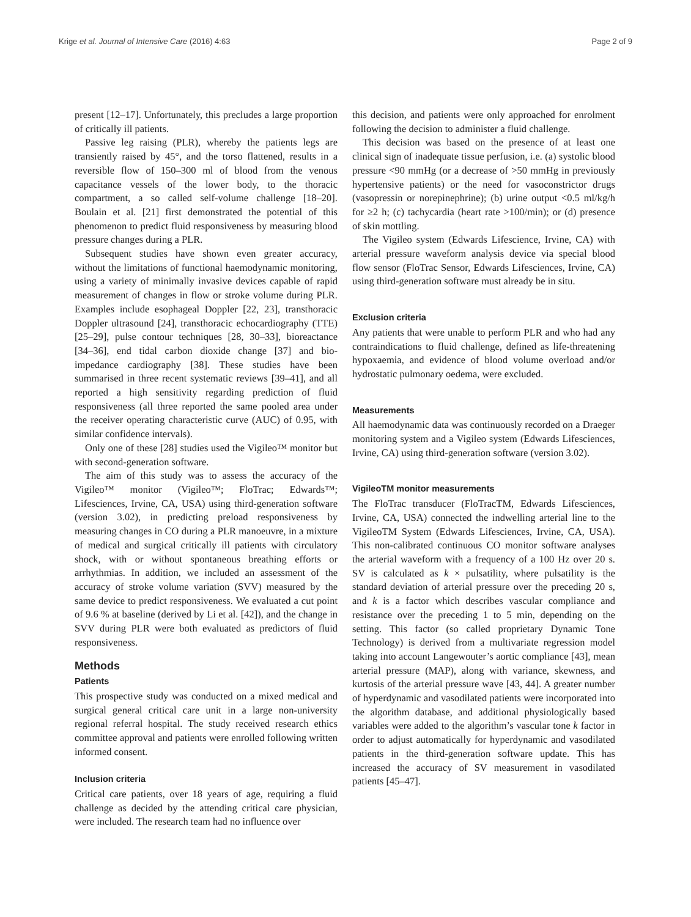Krige et al. Journal of Intensive Care (2016) 4:63 Page 2 of 9
present [12–17]. Unfortunately, this precludes a large proportion of critically ill patients.
Passive leg raising (PLR), whereby the patients legs are transiently raised by 45°, and the torso flattened, results in a reversible flow of 150–300 ml of blood from the venous capacitance vessels of the lower body, to the thoracic compartment, a so called self-volume challenge [18–20]. Boulain et al. [21] first demonstrated the potential of this phenomenon to predict fluid responsiveness by measuring blood pressure changes during a PLR.
Subsequent studies have shown even greater accuracy, without the limitations of functional haemodynamic monitoring, using a variety of minimally invasive devices capable of rapid measurement of changes in flow or stroke volume during PLR. Examples include esophageal Doppler [22, 23], transthoracic Doppler ultrasound [24], transthoracic echocardiography (TTE) [25–29], pulse contour techniques [28, 30–33], bioreactance [34–36], end tidal carbon dioxide change [37] and bio-impedance cardiography [38]. These studies have been summarised in three recent systematic reviews [39–41], and all reported a high sensitivity regarding prediction of fluid responsiveness (all three reported the same pooled area under the receiver operating characteristic curve (AUC) of 0.95, with similar confidence intervals).
Only one of these [28] studies used the Vigileo™ monitor but with second-generation software.
The aim of this study was to assess the accuracy of the Vigileo™ monitor (Vigileo™; FloTrac; Edwards™; Lifesciences, Irvine, CA, USA) using third-generation software (version 3.02), in predicting preload responsiveness by measuring changes in CO during a PLR manoeuvre, in a mixture of medical and surgical critically ill patients with circulatory shock, with or without spontaneous breathing efforts or arrhythmias. In addition, we included an assessment of the accuracy of stroke volume variation (SVV) measured by the same device to predict responsiveness. We evaluated a cut point of 9.6 % at baseline (derived by Li et al. [42]), and the change in SVV during PLR were both evaluated as predictors of fluid responsiveness.
Methods
Patients
This prospective study was conducted on a mixed medical and surgical general critical care unit in a large non-university regional referral hospital. The study received research ethics committee approval and patients were enrolled following written informed consent.
Inclusion criteria
Critical care patients, over 18 years of age, requiring a fluid challenge as decided by the attending critical care physician, were included. The research team had no influence over
this decision, and patients were only approached for enrolment following the decision to administer a fluid challenge.
This decision was based on the presence of at least one clinical sign of inadequate tissue perfusion, i.e. (a) systolic blood pressure <90 mmHg (or a decrease of >50 mmHg in previously hypertensive patients) or the need for vasoconstrictor drugs (vasopressin or norepinephrine); (b) urine output <0.5 ml/kg/h for ≥2 h; (c) tachycardia (heart rate >100/min); or (d) presence of skin mottling.
The Vigileo system (Edwards Lifescience, Irvine, CA) with arterial pressure waveform analysis device via special blood flow sensor (FloTrac Sensor, Edwards Lifesciences, Irvine, CA) using third-generation software must already be in situ.
Exclusion criteria
Any patients that were unable to perform PLR and who had any contraindications to fluid challenge, defined as life-threatening hypoxaemia, and evidence of blood volume overload and/or hydrostatic pulmonary oedema, were excluded.
Measurements
All haemodynamic data was continuously recorded on a Draeger monitoring system and a Vigileo system (Edwards Lifesciences, Irvine, CA) using third-generation software (version 3.02).
VigileoTM monitor measurements
The FloTrac transducer (FloTracTM, Edwards Lifesciences, Irvine, CA, USA) connected the indwelling arterial line to the VigileoTM System (Edwards Lifesciences, Irvine, CA, USA). This non-calibrated continuous CO monitor software analyses the arterial waveform with a frequency of a 100 Hz over 20 s. SV is calculated as k × pulsatility, where pulsatility is the standard deviation of arterial pressure over the preceding 20 s, and k is a factor which describes vascular compliance and resistance over the preceding 1 to 5 min, depending on the setting. This factor (so called proprietary Dynamic Tone Technology) is derived from a multivariate regression model taking into account Langewouter’s aortic compliance [43], mean arterial pressure (MAP), along with variance, skewness, and kurtosis of the arterial pressure wave [43, 44]. A greater number of hyperdynamic and vasodilated patients were incorporated into the algorithm database, and additional physiologically based variables were added to the algorithm’s vascular tone k factor in order to adjust automatically for hyperdynamic and vasodilated patients in the third-generation software update. This has increased the accuracy of SV measurement in vasodilated patients [45–47].